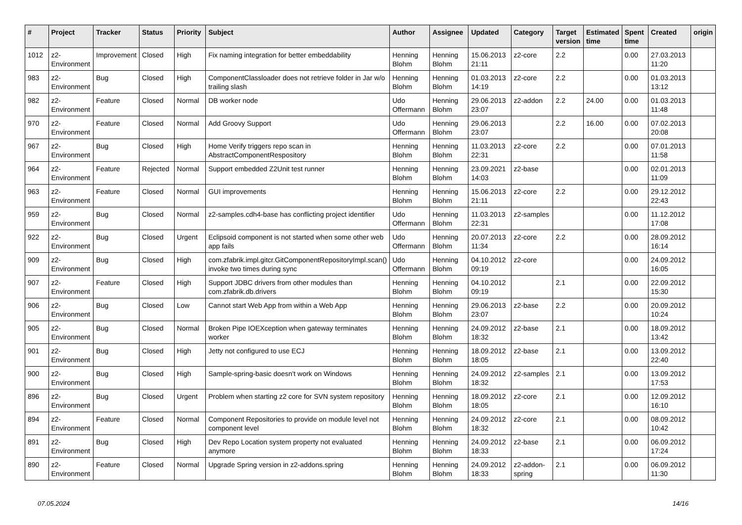| # | Project | Tracker | Status | Priority | Subject | Author | Assignee | Updated | Category | Target version | Estimated time | Spent time | Created | origin |
| --- | --- | --- | --- | --- | --- | --- | --- | --- | --- | --- | --- | --- | --- | --- |
| 1012 | z2-Environment | Improvement | Closed | High | Fix naming integration for better embeddability | Henning Blohm | Henning Blohm | 15.06.2013 21:11 | z2-core | 2.2 | | 0.00 | 27.03.2013 11:20 | |
| 983 | z2-Environment | Bug | Closed | High | ComponentClassloader does not retrieve folder in Jar w/o trailing slash | Henning Blohm | Henning Blohm | 01.03.2013 14:19 | z2-core | 2.2 | | 0.00 | 01.03.2013 13:12 | |
| 982 | z2-Environment | Feature | Closed | Normal | DB worker node | Udo Offermann | Henning Blohm | 29.06.2013 23:07 | z2-addon | 2.2 | 24.00 | 0.00 | 01.03.2013 11:48 | |
| 970 | z2-Environment | Feature | Closed | Normal | Add Groovy Support | Udo Offermann | Henning Blohm | 29.06.2013 23:07 | | 2.2 | 16.00 | 0.00 | 07.02.2013 20:08 | |
| 967 | z2-Environment | Bug | Closed | High | Home Verify triggers repo scan in AbstractComponentRespository | Henning Blohm | Henning Blohm | 11.03.2013 22:31 | z2-core | 2.2 | | 0.00 | 07.01.2013 11:58 | |
| 964 | z2-Environment | Feature | Rejected | Normal | Support embedded Z2Unit test runner | Henning Blohm | Henning Blohm | 23.09.2021 14:03 | z2-base | | | 0.00 | 02.01.2013 11:09 | |
| 963 | z2-Environment | Feature | Closed | Normal | GUI improvements | Henning Blohm | Henning Blohm | 15.06.2013 21:11 | z2-core | 2.2 | | 0.00 | 29.12.2012 22:43 | |
| 959 | z2-Environment | Bug | Closed | Normal | z2-samples.cdh4-base has conflicting project identifier | Udo Offermann | Henning Blohm | 11.03.2013 22:31 | z2-samples | | | 0.00 | 11.12.2012 17:08 | |
| 922 | z2-Environment | Bug | Closed | Urgent | Eclipsoid component is not started when some other web app fails | Udo Offermann | Henning Blohm | 20.07.2013 11:34 | z2-core | 2.2 | | 0.00 | 28.09.2012 16:14 | |
| 909 | z2-Environment | Bug | Closed | High | com.zfabrik.impl.gitcr.GitComponentRepositoryImpl.scan() invoke two times during sync | Udo Offermann | Henning Blohm | 04.10.2012 09:19 | z2-core | | | 0.00 | 24.09.2012 16:05 | |
| 907 | z2-Environment | Feature | Closed | High | Support JDBC drivers from other modules than com.zfabrik.db.drivers | Henning Blohm | Henning Blohm | 04.10.2012 09:19 | | 2.1 | | 0.00 | 22.09.2012 15:30 | |
| 906 | z2-Environment | Bug | Closed | Low | Cannot start Web App from within a Web App | Henning Blohm | Henning Blohm | 29.06.2013 23:07 | z2-base | 2.2 | | 0.00 | 20.09.2012 10:24 | |
| 905 | z2-Environment | Bug | Closed | Normal | Broken Pipe IOEXception when gateway terminates worker | Henning Blohm | Henning Blohm | 24.09.2012 18:32 | z2-base | 2.1 | | 0.00 | 18.09.2012 13:42 | |
| 901 | z2-Environment | Bug | Closed | High | Jetty not configured to use ECJ | Henning Blohm | Henning Blohm | 18.09.2012 18:05 | z2-base | 2.1 | | 0.00 | 13.09.2012 22:40 | |
| 900 | z2-Environment | Bug | Closed | High | Sample-spring-basic doesn't work on Windows | Henning Blohm | Henning Blohm | 24.09.2012 18:32 | z2-samples | 2.1 | | 0.00 | 13.09.2012 17:53 | |
| 896 | z2-Environment | Bug | Closed | Urgent | Problem when starting z2 core for SVN system repository | Henning Blohm | Henning Blohm | 18.09.2012 18:05 | z2-core | 2.1 | | 0.00 | 12.09.2012 16:10 | |
| 894 | z2-Environment | Feature | Closed | Normal | Component Repositories to provide on module level not component level | Henning Blohm | Henning Blohm | 24.09.2012 18:32 | z2-core | 2.1 | | 0.00 | 08.09.2012 10:42 | |
| 891 | z2-Environment | Bug | Closed | High | Dev Repo Location system property not evaluated anymore | Henning Blohm | Henning Blohm | 24.09.2012 18:33 | z2-base | 2.1 | | 0.00 | 06.09.2012 17:24 | |
| 890 | z2-Environment | Feature | Closed | Normal | Upgrade Spring version in z2-addons.spring | Henning Blohm | Henning Blohm | 24.09.2012 18:33 | z2-addon-spring | 2.1 | | 0.00 | 06.09.2012 11:30 | |
07.05.2024 14/16